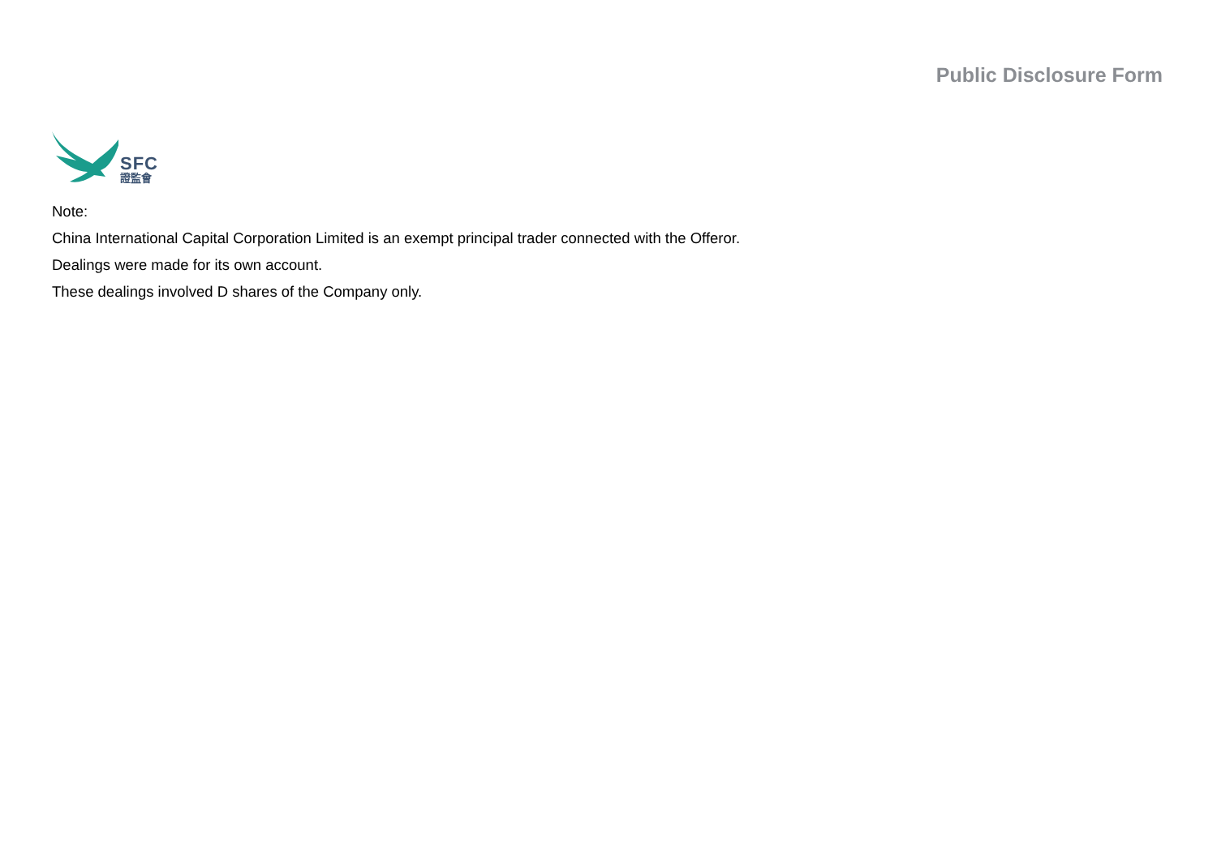SFC
證監會
Public Disclosure Form
Note:
China International Capital Corporation Limited is an exempt principal trader connected with the Offeror.
Dealings were made for its own account.
These dealings involved D shares of the Company only.